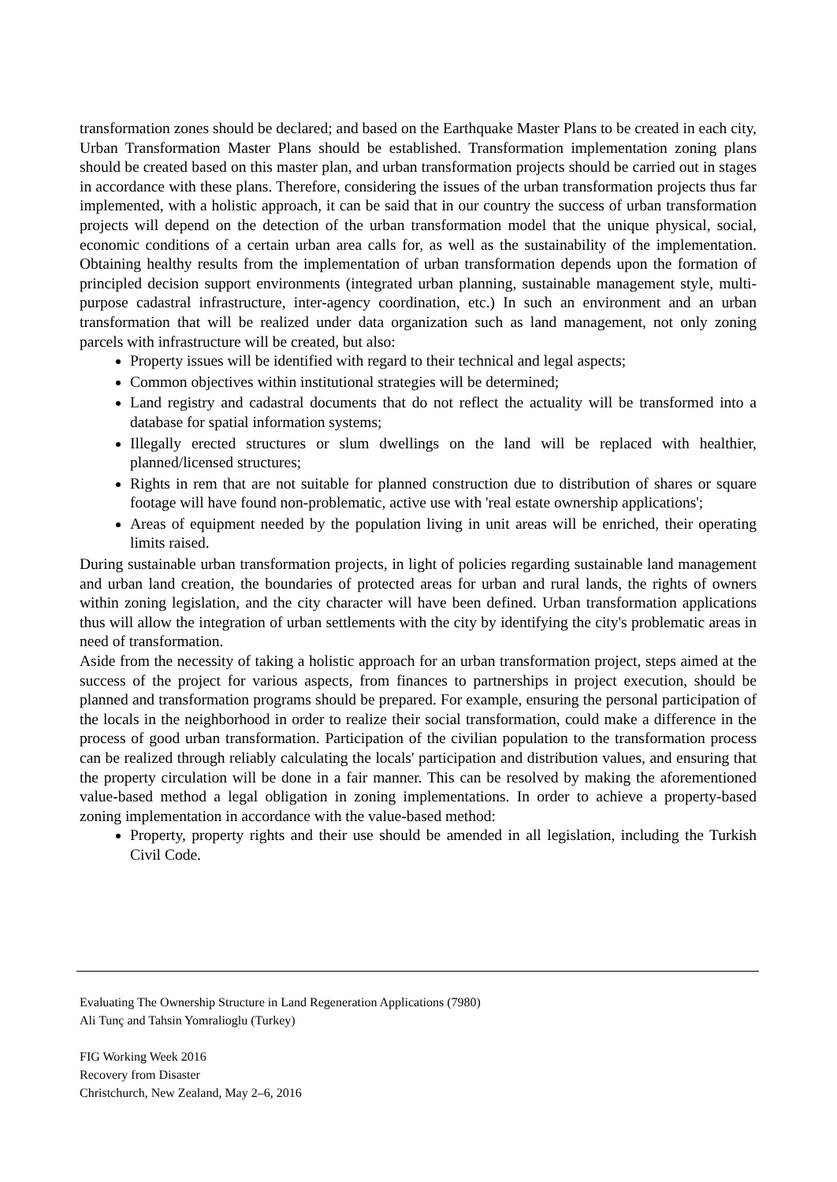transformation zones should be declared; and based on the Earthquake Master Plans to be created in each city, Urban Transformation Master Plans should be established. Transformation implementation zoning plans should be created based on this master plan, and urban transformation projects should be carried out in stages in accordance with these plans. Therefore, considering the issues of the urban transformation projects thus far implemented, with a holistic approach, it can be said that in our country the success of urban transformation projects will depend on the detection of the urban transformation model that the unique physical, social, economic conditions of a certain urban area calls for, as well as the sustainability of the implementation. Obtaining healthy results from the implementation of urban transformation depends upon the formation of principled decision support environments (integrated urban planning, sustainable management style, multi-purpose cadastral infrastructure, inter-agency coordination, etc.) In such an environment and an urban transformation that will be realized under data organization such as land management, not only zoning parcels with infrastructure will be created, but also:
Property issues will be identified with regard to their technical and legal aspects;
Common objectives within institutional strategies will be determined;
Land registry and cadastral documents that do not reflect the actuality will be transformed into a database for spatial information systems;
Illegally erected structures or slum dwellings on the land will be replaced with healthier, planned/licensed structures;
Rights in rem that are not suitable for planned construction due to distribution of shares or square footage will have found non-problematic, active use with 'real estate ownership applications';
Areas of equipment needed by the population living in unit areas will be enriched, their operating limits raised.
During sustainable urban transformation projects, in light of policies regarding sustainable land management and urban land creation, the boundaries of protected areas for urban and rural lands, the rights of owners within zoning legislation, and the city character will have been defined. Urban transformation applications thus will allow the integration of urban settlements with the city by identifying the city's problematic areas in need of transformation.
Aside from the necessity of taking a holistic approach for an urban transformation project, steps aimed at the success of the project for various aspects, from finances to partnerships in project execution, should be planned and transformation programs should be prepared. For example, ensuring the personal participation of the locals in the neighborhood in order to realize their social transformation, could make a difference in the process of good urban transformation. Participation of the civilian population to the transformation process can be realized through reliably calculating the locals' participation and distribution values, and ensuring that the property circulation will be done in a fair manner. This can be resolved by making the aforementioned value-based method a legal obligation in zoning implementations. In order to achieve a property-based zoning implementation in accordance with the value-based method:
Property, property rights and their use should be amended in all legislation, including the Turkish Civil Code.
Evaluating The Ownership Structure in Land Regeneration Applications (7980)
Ali Tunç and Tahsin Yomralioglu (Turkey)
FIG Working Week 2016
Recovery from Disaster
Christchurch, New Zealand, May 2–6, 2016